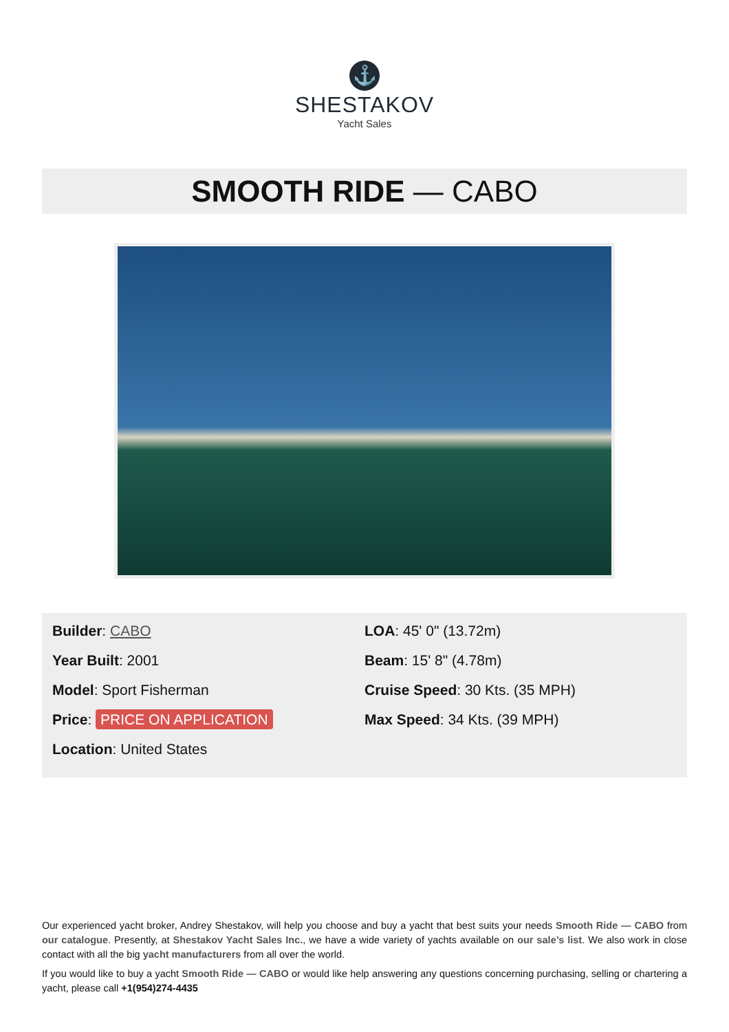⚓
SHESTAKOV
Yacht Sales
SMOOTH RIDE — CABO
Builder: CABO
Year Built: 2001
Model: Sport Fisherman
Price: PRICE ON APPLICATION
Location: United States
LOA: 45' 0" (13.72m)
Beam: 15' 8" (4.78m)
Cruise Speed: 30 Kts. (35 MPH)
Max Speed: 34 Kts. (39 MPH)
Our experienced yacht broker, Andrey Shestakov, will help you choose and buy a yacht that best suits your needs Smooth Ride — CABO from our catalogue. Presently, at Shestakov Yacht Sales Inc., we have a wide variety of yachts available on our sale’s list. We also work in close contact with all the big yacht manufacturers from all over the world.
If you would like to buy a yacht Smooth Ride — CABO or would like help answering any questions concerning purchasing, selling or chartering a yacht, please call +1(954)274-4435